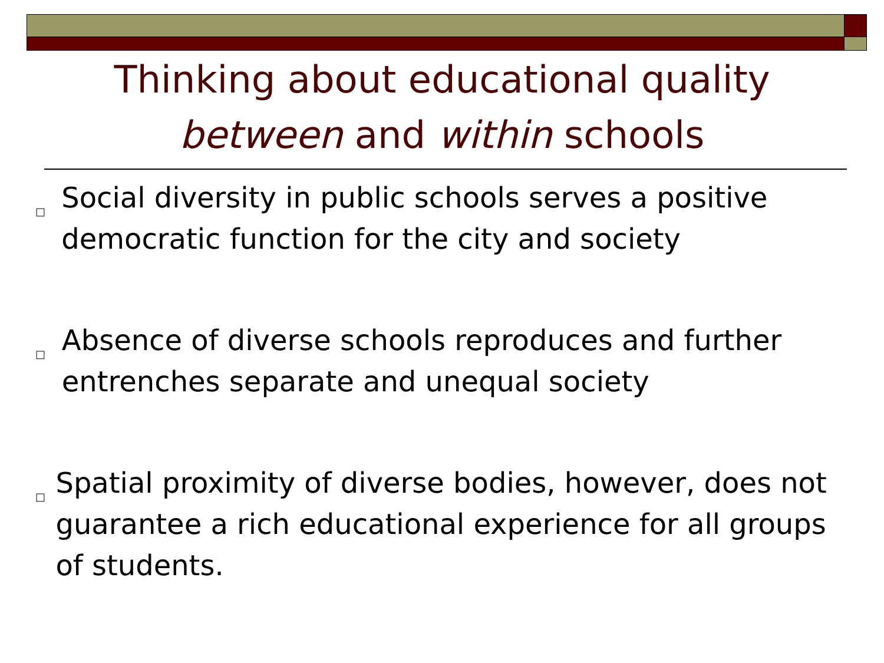Thinking about educational quality
between and within schools
□ Social diversity in public schools serves a positive democratic function for the city and society
□ Absence of diverse schools reproduces and further entrenches separate and unequal society
□ Spatial proximity of diverse bodies, however, does not guarantee a rich educational experience for all groups of students.